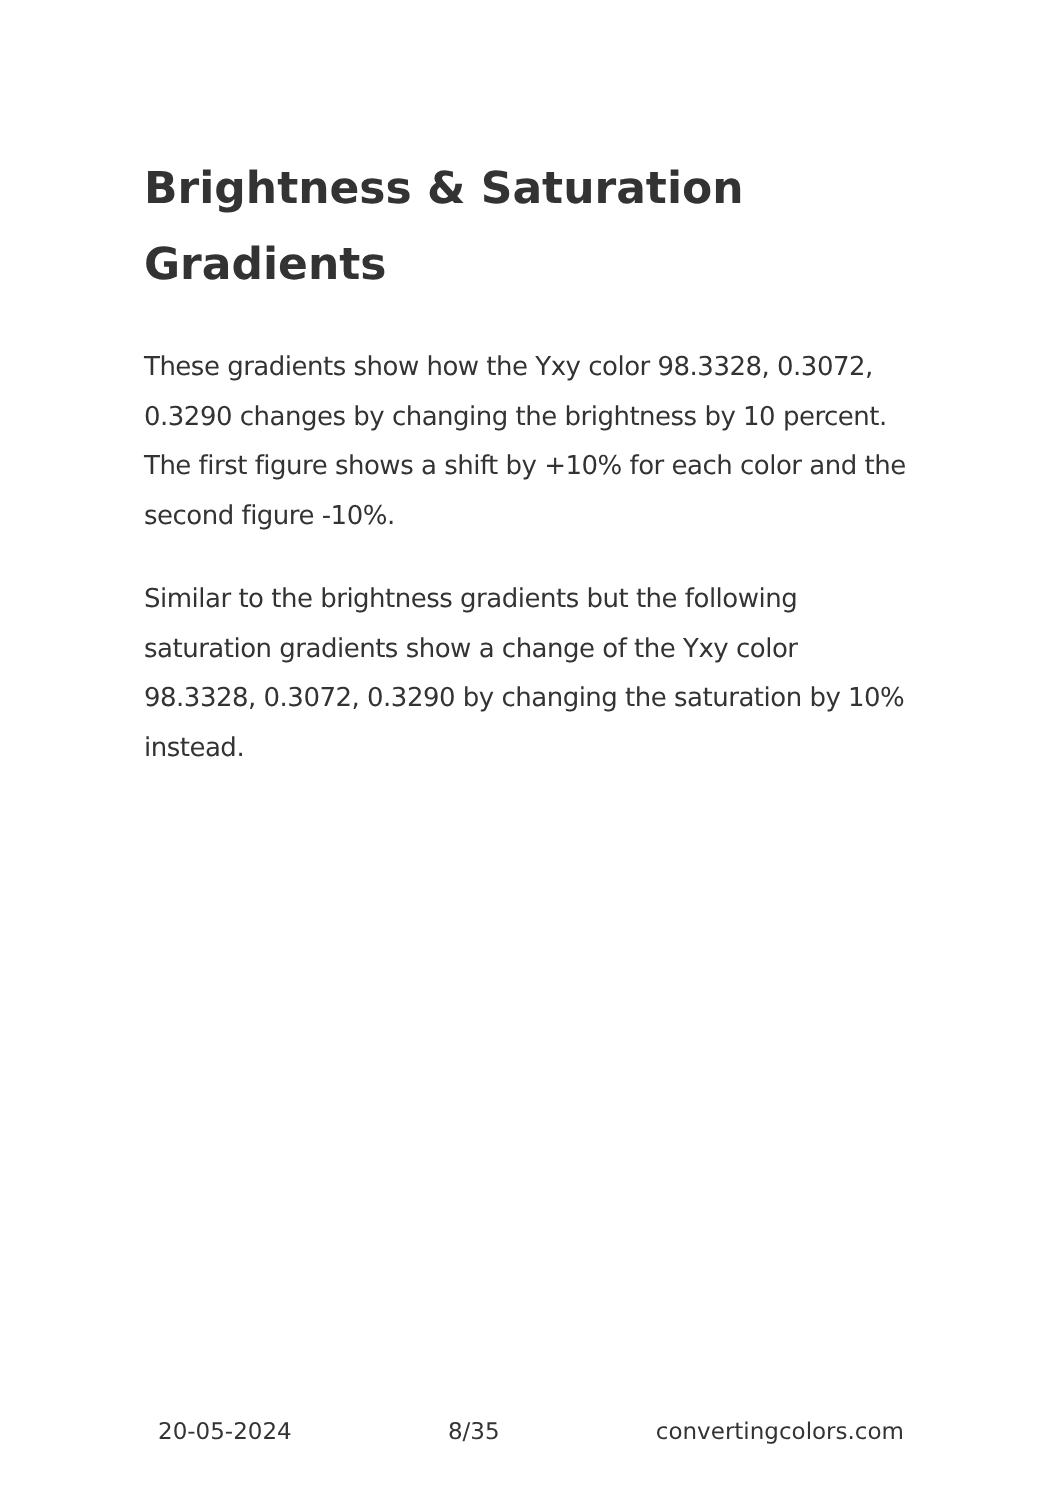Brightness & Saturation Gradients
These gradients show how the Yxy color 98.3328, 0.3072, 0.3290 changes by changing the brightness by 10 percent. The first figure shows a shift by +10% for each color and the second figure -10%.
Similar to the brightness gradients but the following saturation gradients show a change of the Yxy color 98.3328, 0.3072, 0.3290 by changing the saturation by 10% instead.
20-05-2024 8/35 convertingcolors.com